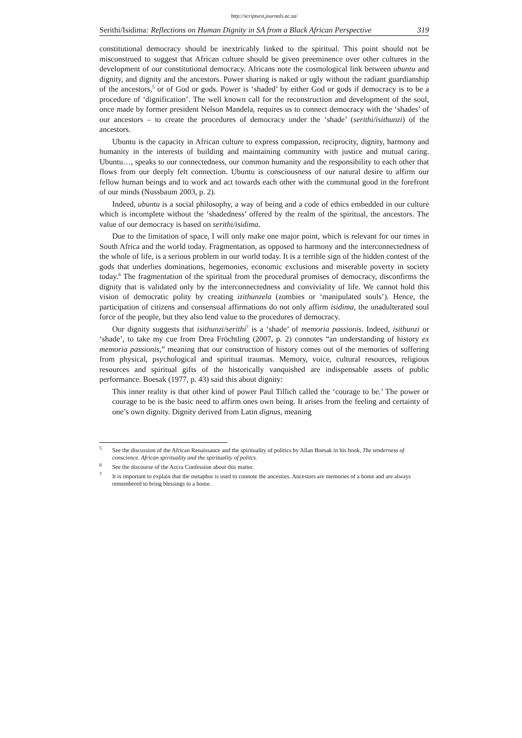http://scriptura.journals.ac.za/
Serithi/Isidima: Reflections on Human Dignity in SA from a Black African Perspective 319
constitutional democracy should be inextricably linked to the spiritual. This point should not be misconstrued to suggest that African culture should be given preeminence over other cultures in the development of our constitutional democracy. Africans note the cosmolo­gical link between ubuntu and dignity, and dignity and the ancestors. Power sharing is naked or ugly without the radiant guardianship of the ancestors,<sup>5</sup> or of God or gods. Power is ‘shaded’ by either God or gods if democracy is to be a procedure of ‘dignification’. The well known call for the reconstruction and development of the soul, once made by former president Nelson Mandela, requires us to connect democracy with the ‘shades’ of our ancestors – to create the procedures of democracy under the ‘shade’ (serithi/isithunzi) of the ancestors.
Ubuntu is the capacity in African culture to express compassion, reciprocity, dignity, harmony and humanity in the interests of building and maintaining community with justice and mutual caring. Ubuntu…, speaks to our connectedness, our common humanity and the responsibility to each other that flows from our deeply felt connection. Ubuntu is consciousness of our natural desire to affirm our fellow human beings and to work and act towards each other with the communal good in the forefront of our minds (Nussbaum 2003, p. 2).
Indeed, ubuntu is a social philosophy, a way of being and a code of ethics embedded in our culture which is incomplete without the ‘shadedness’ offered by the realm of the spiritual, the ancestors. The value of our democracy is based on serithi/isidima.
Due to the limitation of space, I will only make one major point, which is relevant for our times in South Africa and the world today. Fragmentation, as opposed to harmony and the interconnectedness of the whole of life, is a serious problem in our world today. It is a terrible sign of the hidden contest of the gods that underlies dominations, hegemonies, economic exclusions and miserable poverty in society today.<sup>6</sup> The fragmentation of the spiritual from the procedural promises of democracy, disconfirms the dignity that is validated only by the interconnectedness and conviviality of life. We cannot hold this vision of democratic polity by creating izithunzela (zombies or ‘manipulated souls’). Hence, the participation of citizens and consensual affirmations do not only affirm isidima, the unadulterated soul force of the people, but they also lend value to the procedures of democracy.
Our dignity suggests that isithunzi/serithi<sup>7</sup> is a ‘shade’ of memoria passionis. Indeed, isithunzi or ‘shade’, to take my cue from Drea Fröchtling (2007, p. 2) connotes “an under­standing of history ex memoria passionis,” meaning that our construction of history comes out of the memories of suffering from physical, psychological and spiritual traumas. Memory, voice, cultural resources, religious resources and spiritual gifts of the historically vanquished are indispensable assets of public performance. Boesak (1977, p. 43) said this about dignity:
This inner reality is that other kind of power Paul Tillich called the ‘courage to be.’ The power or courage to be is the basic need to affirm ones own being. It arises from the feeling and certainty of one’s own dignity. Dignity derived from Latin dignus, meaning
<sup>5</sup>
See the discussion of the African Renaissance and the spirituality of politics by Allan Boesak in his book, The tenderness of conscience. African spirituality and the spirituality of politcs.
<sup>6</sup>
See the discourse of the Accra Confession about this matter.
<sup>7</sup>
It is important to explain that the metaphor is used to connote the ancestors. Ancestors are memories of a home and are always remembered to bring blessings to a home.